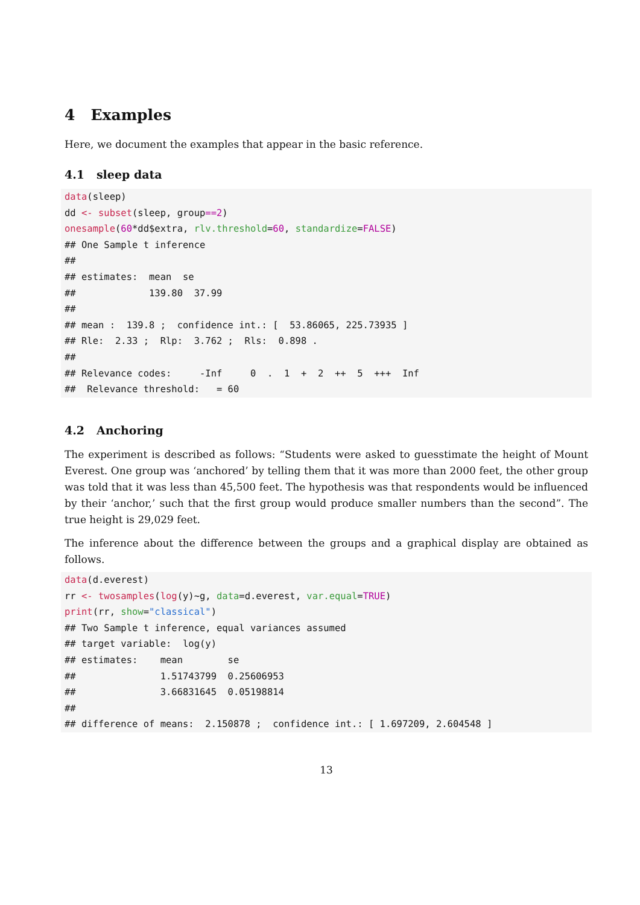4 Examples
Here, we document the examples that appear in the basic reference.
4.1 sleep data
data(sleep)
dd <- subset(sleep, group==2)
onesample(60*dd$extra, rlv.threshold=60, standardize=FALSE)
## One Sample t inference
##
## estimates:  mean  se
##             139.80  37.99
##
## mean :  139.8 ;  confidence int.: [  53.86065, 225.73935 ]
## Rle:  2.33 ;  Rlp:  3.762 ;  Rls:  0.898 .
##
## Relevance codes:     -Inf     0  .  1  +  2  ++  5  +++  Inf
##  Relevance threshold:   = 60
4.2 Anchoring
The experiment is described as follows: “Students were asked to guesstimate the height of Mount Everest. One group was ‘anchored’ by telling them that it was more than 2000 feet, the other group was told that it was less than 45,500 feet. The hypothesis was that respondents would be influenced by their ‘anchor,’ such that the first group would produce smaller numbers than the second”. The true height is 29,029 feet.
The inference about the difference between the groups and a graphical display are obtained as follows.
data(d.everest)
rr <- twosamples(log(y)~g, data=d.everest, var.equal=TRUE)
print(rr, show="classical")
## Two Sample t inference, equal variances assumed
## target variable:  log(y)
## estimates:    mean        se
##               1.51743799  0.25606953
##               3.66831645  0.05198814
##
## difference of means:  2.150878 ;  confidence int.: [ 1.697209, 2.604548 ]
13